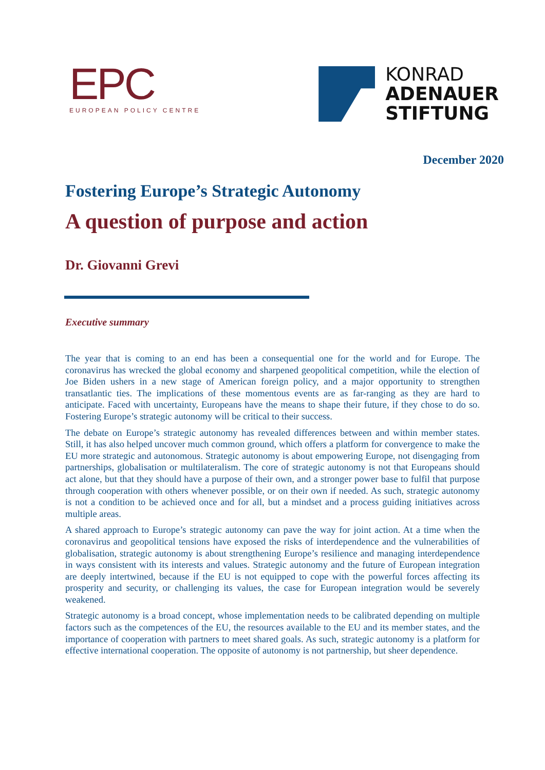EPC
EUROPEAN POLICY CENTRE
KONRAD
ADENAUER
STIFTUNG
December 2020
Fostering Europe’s Strategic Autonomy
A question of purpose and action
Dr. Giovanni Grevi
Executive summary
The year that is coming to an end has been a consequential one for the world and for Europe. The coronavirus has wrecked the global economy and sharpened geopolitical competition, while the election of Joe Biden ushers in a new stage of American foreign policy, and a major opportunity to strengthen transatlantic ties. The implications of these momentous events are as far-ranging as they are hard to anticipate. Faced with uncertainty, Europeans have the means to shape their future, if they chose to do so. Fostering Europe’s strategic autonomy will be critical to their success.
The debate on Europe’s strategic autonomy has revealed differences between and within member states. Still, it has also helped uncover much common ground, which offers a platform for convergence to make the EU more strategic and autonomous. Strategic autonomy is about empowering Europe, not disengaging from partnerships, globalisation or multilateralism. The core of strategic autonomy is not that Europeans should act alone, but that they should have a purpose of their own, and a stronger power base to fulfil that purpose through cooperation with others whenever possible, or on their own if needed. As such, strategic autonomy is not a condition to be achieved once and for all, but a mindset and a process guiding initiatives across multiple areas.
A shared approach to Europe’s strategic autonomy can pave the way for joint action. At a time when the coronavirus and geopolitical tensions have exposed the risks of interdependence and the vulnerabilities of globalisation, strategic autonomy is about strengthening Europe’s resilience and managing interdependence in ways consistent with its interests and values. Strategic autonomy and the future of European integration are deeply intertwined, because if the EU is not equipped to cope with the powerful forces affecting its prosperity and security, or challenging its values, the case for European integration would be severely weakened.
Strategic autonomy is a broad concept, whose implementation needs to be calibrated depending on multiple factors such as the competences of the EU, the resources available to the EU and its member states, and the importance of cooperation with partners to meet shared goals. As such, strategic autonomy is a platform for effective international cooperation. The opposite of autonomy is not partnership, but sheer dependence.